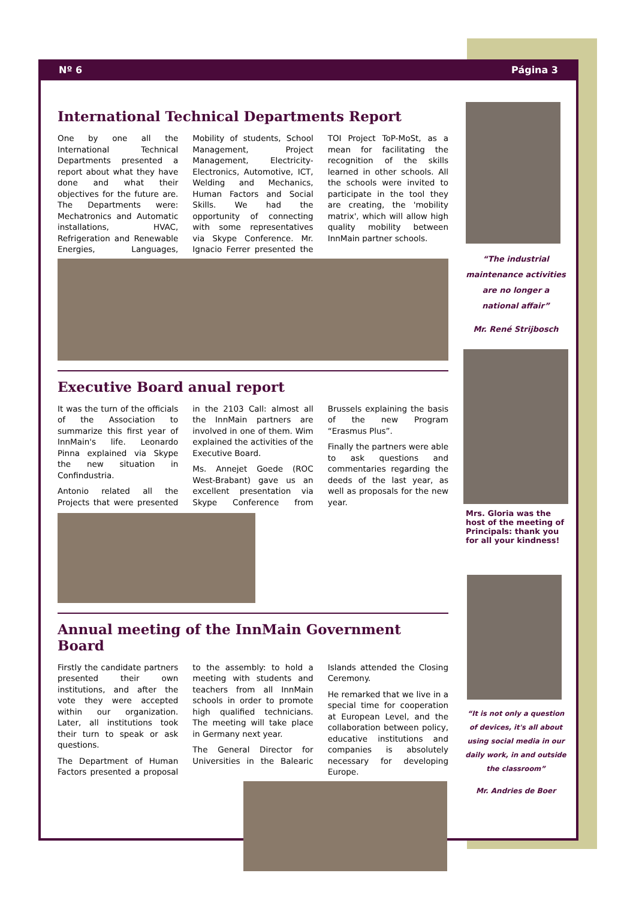Nº 6 Página 3
International Technical Departments Report
One by one all the International Technical Departments presented a report about what they have done and what their objectives for the future are. The Departments were: Mechatronics and Automatic installations, HVAC, Refrigeration and Renewable Energies, Languages, Mobility of students, School Management, Project Management, Electricity-Electronics, Automotive, ICT, Welding and Mechanics, Human Factors and Social Skills. We had the opportunity of connecting with some representatives via Skype Conference. Mr. Ignacio Ferrer presented the TOI Project ToP-MoSt, as a mean for facilitating the recognition of the skills learned in other schools. All the schools were invited to participate in the tool they are creating, the 'mobility matrix', which will allow high quality mobility between InnMain partner schools.
Executive Board anual report
It was the turn of the officials of the Association to summarize this first year of InnMain's life. Leonardo Pinna explained via Skype the new situation in Confindustria.
Antonio related all the Projects that were presented in the 2103 Call: almost all the InnMain partners are involved in one of them. Wim explained the activities of the Executive Board.
Ms. Annejet Goede (ROC West-Brabant) gave us an excellent presentation via Skype Conference from Brussels explaining the basis of the new Program “Erasmus Plus”.
Finally the partners were able to ask questions and commentaries regarding the deeds of the last year, as well as proposals for the new year.
Annual meeting of the InnMain Government Board
Firstly the candidate partners presented their own institutions, and after the vote they were accepted within our organization. Later, all institutions took their turn to speak or ask questions.
The Department of Human Factors presented a proposal to the assembly: to hold a meeting with students and teachers from all InnMain schools in order to promote high qualified technicians. The meeting will take place in Germany next year.
The General Director for Universities in the Balearic Islands attended the Closing Ceremony.
He remarked that we live in a special time for cooperation at European Level, and the collaboration between policy, educative institutions and companies is absolutely necessary for developing Europe.
“The industrial maintenance activities are no longer a national affair”
Mr. René Strijbosch
Mrs. Gloria was the host of the meeting of Principals: thank you for all your kindness!
“It is not only a question of devices, it's all about using social media in our daily work, in and outside the classroom”
Mr. Andries de Boer